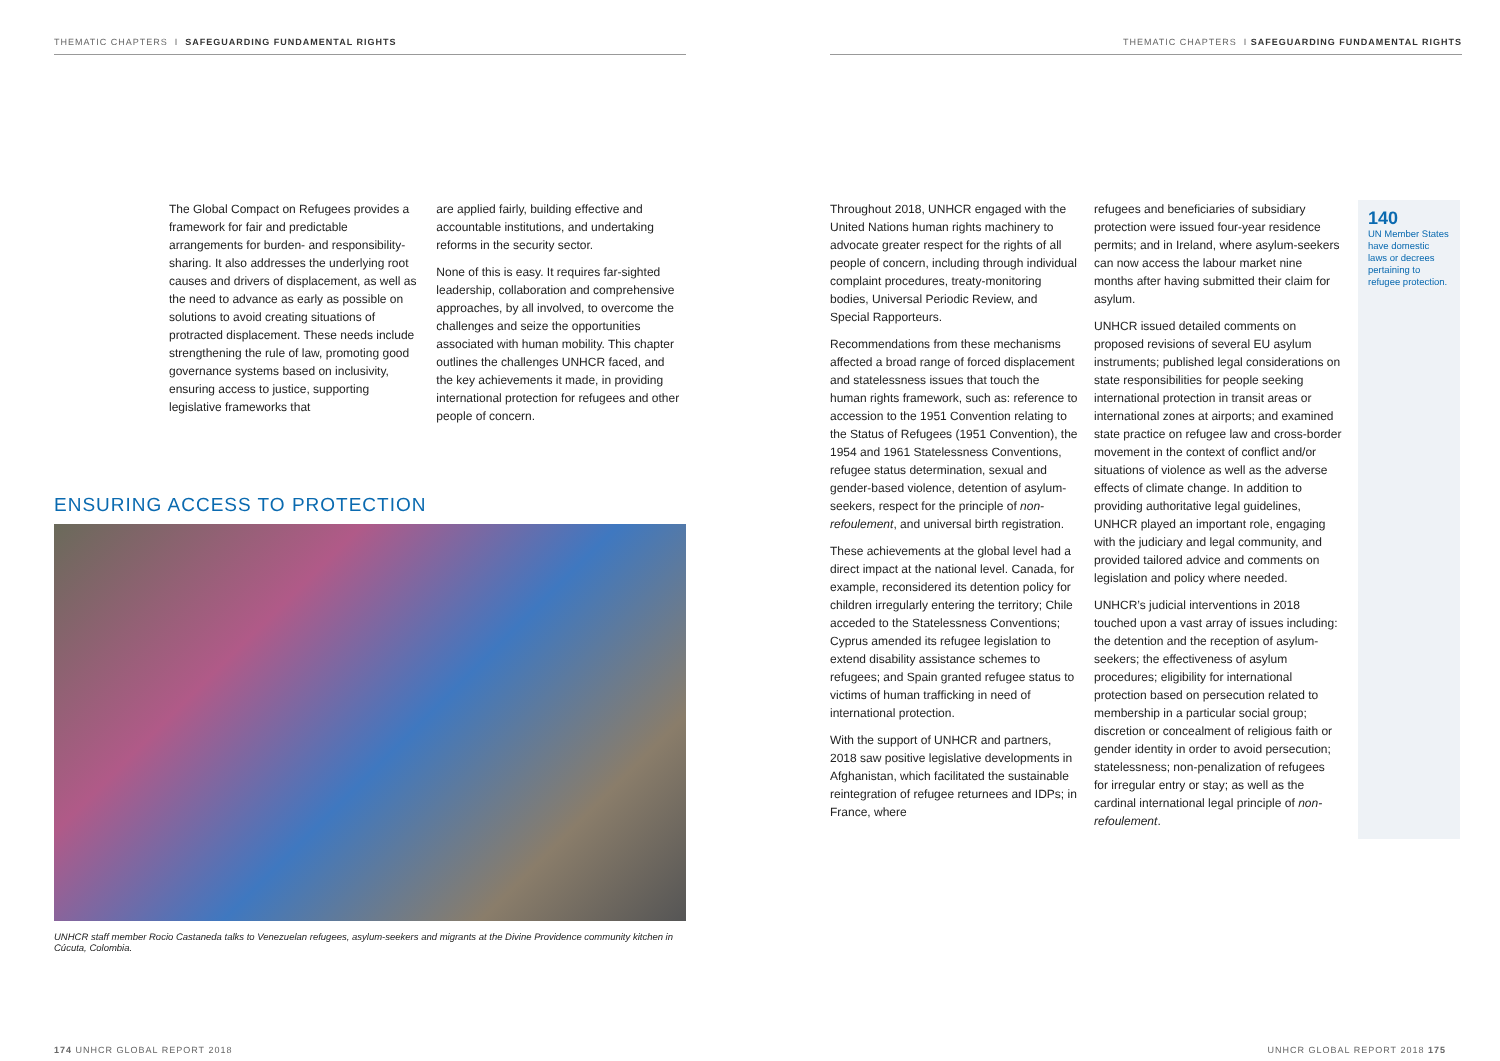THEMATIC CHAPTERS I SAFEGUARDING FUNDAMENTAL RIGHTS
The Global Compact on Refugees provides a framework for fair and predictable arrangements for burden- and responsibility-sharing. It also addresses the underlying root causes and drivers of displacement, as well as the need to advance as early as possible on solutions to avoid creating situations of protracted displacement. These needs include strengthening the rule of law, promoting good governance systems based on inclusivity, ensuring access to justice, supporting legislative frameworks that
are applied fairly, building effective and accountable institutions, and undertaking reforms in the security sector.
None of this is easy. It requires far-sighted leadership, collaboration and comprehensive approaches, by all involved, to overcome the challenges and seize the opportunities associated with human mobility. This chapter outlines the challenges UNHCR faced, and the key achievements it made, in providing international protection for refugees and other people of concern.
ENSURING ACCESS TO PROTECTION
UNHCR staff member Rocio Castaneda talks to Venezuelan refugees, asylum-seekers and migrants at the Divine Providence community kitchen in Cúcuta, Colombia.
174 UNHCR GLOBAL REPORT 2018
THEMATIC CHAPTERS I SAFEGUARDING FUNDAMENTAL RIGHTS
Throughout 2018, UNHCR engaged with the United Nations human rights machinery to advocate greater respect for the rights of all people of concern, including through individual complaint procedures, treaty-monitoring bodies, Universal Periodic Review, and Special Rapporteurs.
Recommendations from these mechanisms affected a broad range of forced displacement and statelessness issues that touch the human rights framework, such as: reference to accession to the 1951 Convention relating to the Status of Refugees (1951 Convention), the 1954 and 1961 Statelessness Conventions, refugee status determination, sexual and gender-based violence, detention of asylum-seekers, respect for the principle of non-refoulement, and universal birth registration.
These achievements at the global level had a direct impact at the national level. Canada, for example, reconsidered its detention policy for children irregularly entering the territory; Chile acceded to the Statelessness Conventions; Cyprus amended its refugee legislation to extend disability assistance schemes to refugees; and Spain granted refugee status to victims of human trafficking in need of international protection.
With the support of UNHCR and partners, 2018 saw positive legislative developments in Afghanistan, which facilitated the sustainable reintegration of refugee returnees and IDPs; in France, where
refugees and beneficiaries of subsidiary protection were issued four-year residence permits; and in Ireland, where asylum-seekers can now access the labour market nine months after having submitted their claim for asylum.
UNHCR issued detailed comments on proposed revisions of several EU asylum instruments; published legal considerations on state responsibilities for people seeking international protection in transit areas or international zones at airports; and examined state practice on refugee law and cross-border movement in the context of conflict and/or situations of violence as well as the adverse effects of climate change. In addition to providing authoritative legal guidelines, UNHCR played an important role, engaging with the judiciary and legal community, and provided tailored advice and comments on legislation and policy where needed.
UNHCR’s judicial interventions in 2018 touched upon a vast array of issues including: the detention and the reception of asylum-seekers; the effectiveness of asylum procedures; eligibility for international protection based on persecution related to membership in a particular social group; discretion or concealment of religious faith or gender identity in order to avoid persecution; statelessness; non-penalization of refugees for irregular entry or stay; as well as the cardinal international legal principle of non-refoulement.
140
UN Member States have domestic laws or decrees pertaining to refugee protection.
UNHCR GLOBAL REPORT 2018 175